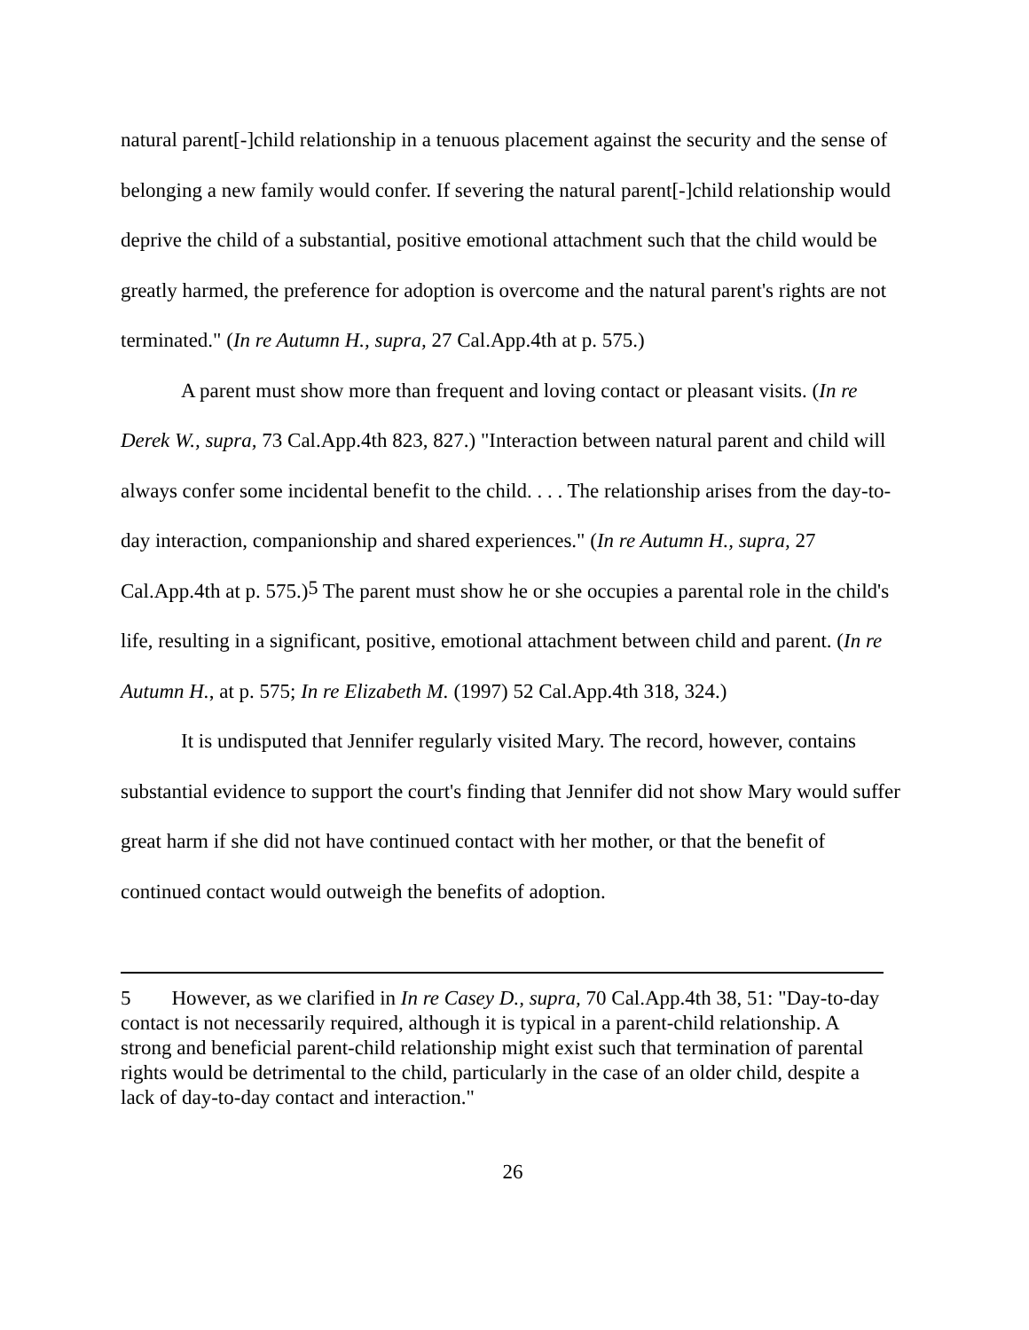natural parent[-]child relationship in a tenuous placement against the security and the sense of belonging a new family would confer. If severing the natural parent[-]child relationship would deprive the child of a substantial, positive emotional attachment such that the child would be greatly harmed, the preference for adoption is overcome and the natural parent's rights are not terminated." (In re Autumn H., supra, 27 Cal.App.4th at p. 575.)
A parent must show more than frequent and loving contact or pleasant visits. (In re Derek W., supra, 73 Cal.App.4th 823, 827.) "Interaction between natural parent and child will always confer some incidental benefit to the child. . . . The relationship arises from the day-to-day interaction, companionship and shared experiences." (In re Autumn H., supra, 27 Cal.App.4th at p. 575.)<sup>5</sup> The parent must show he or she occupies a parental role in the child's life, resulting in a significant, positive, emotional attachment between child and parent. (In re Autumn H., at p. 575; In re Elizabeth M. (1997) 52 Cal.App.4th 318, 324.)
It is undisputed that Jennifer regularly visited Mary. The record, however, contains substantial evidence to support the court's finding that Jennifer did not show Mary would suffer great harm if she did not have continued contact with her mother, or that the benefit of continued contact would outweigh the benefits of adoption.
5 However, as we clarified in In re Casey D., supra, 70 Cal.App.4th 38, 51: "Day-to-day contact is not necessarily required, although it is typical in a parent-child relationship. A strong and beneficial parent-child relationship might exist such that termination of parental rights would be detrimental to the child, particularly in the case of an older child, despite a lack of day-to-day contact and interaction."
26